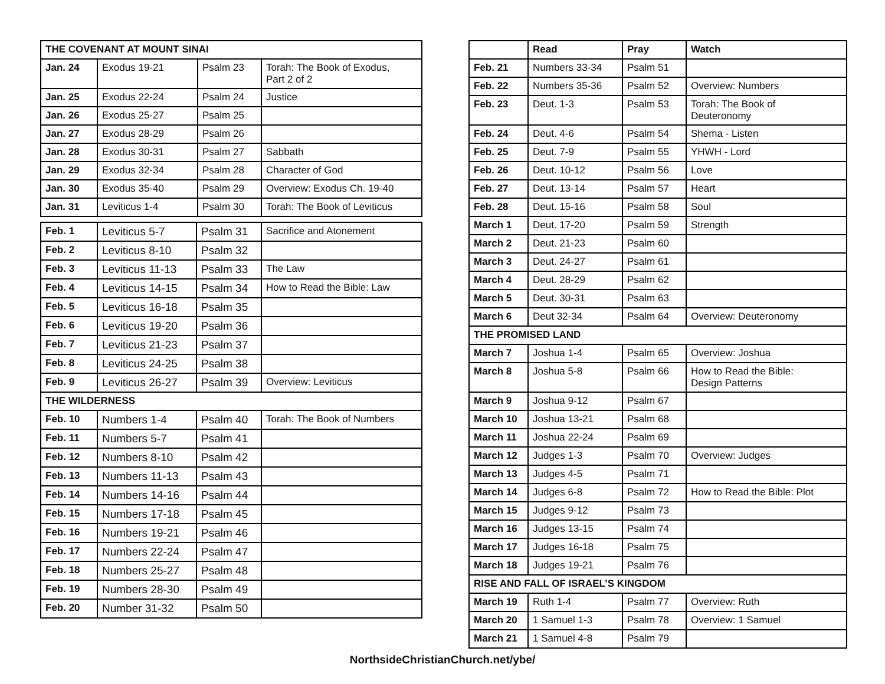| THE COVENANT AT MOUNT SINAI | | | |
| Jan. 24 | Exodus 19-21 | Psalm 23 | Torah: The Book of Exodus, Part 2 of 2 |
| Jan. 25 | Exodus 22-24 | Psalm 24 | Justice |
| Jan. 26 | Exodus 25-27 | Psalm 25 | |
| Jan. 27 | Exodus 28-29 | Psalm 26 | |
| Jan. 28 | Exodus 30-31 | Psalm 27 | Sabbath |
| Jan. 29 | Exodus 32-34 | Psalm 28 | Character of God |
| Jan. 30 | Exodus 35-40 | Psalm 29 | Overview: Exodus Ch. 19-40 |
| Jan. 31 | Leviticus 1-4 | Psalm 30 | Torah: The Book of Leviticus |
| Feb. 1 | Leviticus 5-7 | Psalm 31 | Sacrifice and Atonement |
| Feb. 2 | Leviticus 8-10 | Psalm 32 | |
| Feb. 3 | Leviticus 11-13 | Psalm 33 | The Law |
| Feb. 4 | Leviticus 14-15 | Psalm 34 | How to Read the Bible: Law |
| Feb. 5 | Leviticus 16-18 | Psalm 35 | |
| Feb. 6 | Leviticus 19-20 | Psalm 36 | |
| Feb. 7 | Leviticus 21-23 | Psalm 37 | |
| Feb. 8 | Leviticus 24-25 | Psalm 38 | |
| Feb. 9 | Leviticus 26-27 | Psalm 39 | Overview: Leviticus |
| THE WILDERNESS | | | |
| Feb. 10 | Numbers 1-4 | Psalm 40 | Torah: The Book of Numbers |
| Feb. 11 | Numbers 5-7 | Psalm 41 | |
| Feb. 12 | Numbers 8-10 | Psalm 42 | |
| Feb. 13 | Numbers 11-13 | Psalm 43 | |
| Feb. 14 | Numbers 14-16 | Psalm 44 | |
| Feb. 15 | Numbers 17-18 | Psalm 45 | |
| Feb. 16 | Numbers 19-21 | Psalm 46 | |
| Feb. 17 | Numbers 22-24 | Psalm 47 | |
| Feb. 18 | Numbers 25-27 | Psalm 48 | |
| Feb. 19 | Numbers 28-30 | Psalm 49 | |
| Feb. 20 | Number 31-32 | Psalm 50 | |
| | Read | Pray | Watch |
| --- | --- | --- | --- |
| Feb. 21 | Numbers 33-34 | Psalm 51 | |
| Feb. 22 | Numbers 35-36 | Psalm 52 | Overview: Numbers |
| Feb. 23 | Deut. 1-3 | Psalm 53 | Torah: The Book of Deuteronomy |
| Feb. 24 | Deut. 4-6 | Psalm 54 | Shema - Listen |
| Feb. 25 | Deut. 7-9 | Psalm 55 | YHWH - Lord |
| Feb. 26 | Deut. 10-12 | Psalm 56 | Love |
| Feb. 27 | Deut. 13-14 | Psalm 57 | Heart |
| Feb. 28 | Deut. 15-16 | Psalm 58 | Soul |
| March 1 | Deut. 17-20 | Psalm 59 | Strength |
| March 2 | Deut. 21-23 | Psalm 60 | |
| March 3 | Deut. 24-27 | Psalm 61 | |
| March 4 | Deut. 28-29 | Psalm 62 | |
| March 5 | Deut. 30-31 | Psalm 63 | |
| March 6 | Deut 32-34 | Psalm 64 | Overview: Deuteronomy |
| THE PROMISED LAND | | | |
| March 7 | Joshua 1-4 | Psalm 65 | Overview: Joshua |
| March 8 | Joshua 5-8 | Psalm 66 | How to Read the Bible: Design Patterns |
| March 9 | Joshua 9-12 | Psalm 67 | |
| March 10 | Joshua 13-21 | Psalm 68 | |
| March 11 | Joshua 22-24 | Psalm 69 | |
| March 12 | Judges 1-3 | Psalm 70 | Overview: Judges |
| March 13 | Judges 4-5 | Psalm 71 | |
| March 14 | Judges 6-8 | Psalm 72 | How to Read the Bible: Plot |
| March 15 | Judges 9-12 | Psalm 73 | |
| March 16 | Judges 13-15 | Psalm 74 | |
| March 17 | Judges 16-18 | Psalm 75 | |
| March 18 | Judges 19-21 | Psalm 76 | |
| RISE AND FALL OF ISRAEL’S KINGDOM | | | |
| March 19 | Ruth 1-4 | Psalm 77 | Overview: Ruth |
| March 20 | 1 Samuel 1-3 | Psalm 78 | Overview: 1 Samuel |
| March 21 | 1 Samuel 4-8 | Psalm 79 | |
NorthsideChristianChurch.net/ybe/